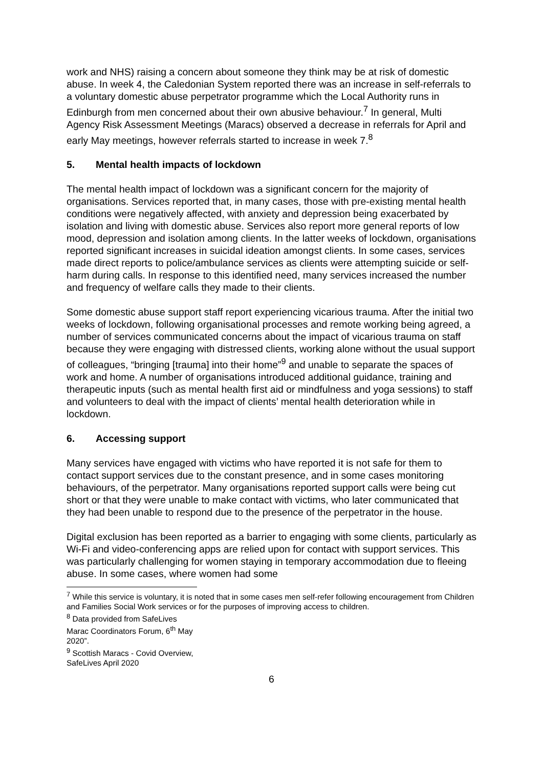work and NHS) raising a concern about someone they think may be at risk of domestic abuse. In week 4, the Caledonian System reported there was an increase in self-referrals to a voluntary domestic abuse perpetrator programme which the Local Authority runs in Edinburgh from men concerned about their own abusive behaviour.<sup>7</sup> In general, Multi Agency Risk Assessment Meetings (Maracs) observed a decrease in referrals for April and early May meetings, however referrals started to increase in week 7.<sup>8</sup>
5. Mental health impacts of lockdown
The mental health impact of lockdown was a significant concern for the majority of organisations. Services reported that, in many cases, those with pre-existing mental health conditions were negatively affected, with anxiety and depression being exacerbated by isolation and living with domestic abuse. Services also report more general reports of low mood, depression and isolation among clients. In the latter weeks of lockdown, organisations reported significant increases in suicidal ideation amongst clients. In some cases, services made direct reports to police/ambulance services as clients were attempting suicide or self-harm during calls. In response to this identified need, many services increased the number and frequency of welfare calls they made to their clients.
Some domestic abuse support staff report experiencing vicarious trauma. After the initial two weeks of lockdown, following organisational processes and remote working being agreed, a number of services communicated concerns about the impact of vicarious trauma on staff because they were engaging with distressed clients, working alone without the usual support of colleagues, “bringing [trauma] into their home”<sup>9</sup> and unable to separate the spaces of work and home. A number of organisations introduced additional guidance, training and therapeutic inputs (such as mental health first aid or mindfulness and yoga sessions) to staff and volunteers to deal with the impact of clients’ mental health deterioration while in lockdown.
6. Accessing support
Many services have engaged with victims who have reported it is not safe for them to contact support services due to the constant presence, and in some cases monitoring behaviours, of the perpetrator. Many organisations reported support calls were being cut short or that they were unable to make contact with victims, who later communicated that they had been unable to respond due to the presence of the perpetrator in the house.
Digital exclusion has been reported as a barrier to engaging with some clients, particularly as Wi-Fi and video-conferencing apps are relied upon for contact with support services. This was particularly challenging for women staying in temporary accommodation due to fleeing abuse. In some cases, where women had some
<sup>7</sup> While this service is voluntary, it is noted that in some cases men self-refer following encouragement from Children and Families Social Work services or for the purposes of improving access to children.
<sup>8</sup> Data provided from SafeLives Marac Coordinators Forum, 6<sup>th</sup> May 2020”.
<sup>9</sup> Scottish Maracs - Covid Overview, SafeLives April 2020
6